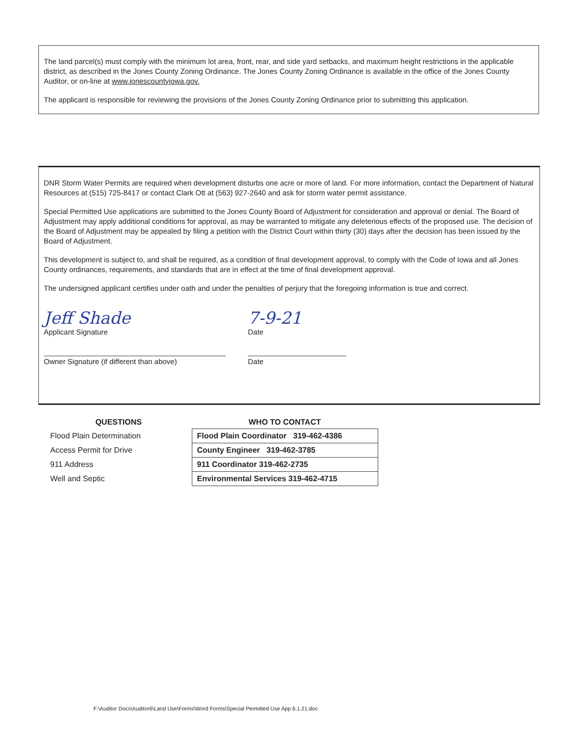The land parcel(s) must comply with the minimum lot area, front, rear, and side yard setbacks, and maximum height restrictions in the applicable district, as described in the Jones County Zoning Ordinance. The Jones County Zoning Ordinance is available in the office of the Jones County Auditor, or on-line at www.jonescountyiowa.gov.
The applicant is responsible for reviewing the provisions of the Jones County Zoning Ordinance prior to submitting this application.
DNR Storm Water Permits are required when development disturbs one acre or more of land. For more information, contact the Department of Natural Resources at (515) 725-8417 or contact Clark Ott at (563) 927-2640 and ask for storm water permit assistance.
Special Permitted Use applications are submitted to the Jones County Board of Adjustment for consideration and approval or denial. The Board of Adjustment may apply additional conditions for approval, as may be warranted to mitigate any deleterious effects of the proposed use. The decision of the Board of Adjustment may be appealed by filing a petition with the District Court within thirty (30) days after the decision has been issued by the Board of Adjustment.
This development is subject to, and shall be required, as a condition of final development approval, to comply with the Code of Iowa and all Jones County ordinances, requirements, and standards that are in effect at the time of final development approval.
The undersigned applicant certifies under oath and under the penalties of perjury that the foregoing information is true and correct.
Jeff Shade
Applicant Signature
7-9-21
Date
Owner Signature (if different than above) Date
| QUESTIONS | WHO TO CONTACT |
| --- | --- |
| Flood Plain Determination | Flood Plain Coordinator 319-462-4386 |
| Access Permit for Drive | County Engineer 319-462-3785 |
| 911 Address | 911 Coordinator 319-462-2735 |
| Well and Septic | Environmental Services 319-462-4715 |
F:\Auditor Docs\Auditor6\Land Use\Forms\Word Forms\Special Permitted Use App 6.1.21.doc